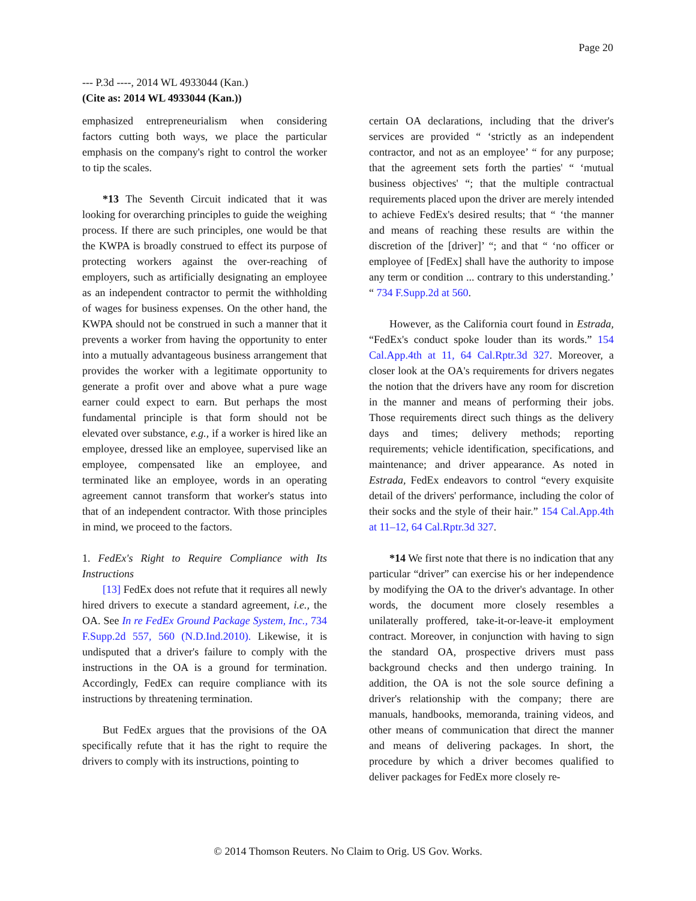Page 20
--- P.3d ----, 2014 WL 4933044 (Kan.)
(Cite as: 2014 WL 4933044 (Kan.))
emphasized entrepreneurialism when considering factors cutting both ways, we place the particular emphasis on the company's right to control the worker to tip the scales.
*13 The Seventh Circuit indicated that it was looking for overarching principles to guide the weighing process. If there are such principles, one would be that the KWPA is broadly construed to effect its purpose of protecting workers against the over-reaching of employers, such as artificially designating an employee as an independent contractor to permit the withholding of wages for business expenses. On the other hand, the KWPA should not be construed in such a manner that it prevents a worker from having the opportunity to enter into a mutually advantageous business arrangement that provides the worker with a legitimate opportunity to generate a profit over and above what a pure wage earner could expect to earn. But perhaps the most fundamental principle is that form should not be elevated over substance, e.g., if a worker is hired like an employee, dressed like an employee, supervised like an employee, compensated like an employee, and terminated like an employee, words in an operating agreement cannot transform that worker's status into that of an independent contractor. With those principles in mind, we proceed to the factors.
1. FedEx's Right to Require Compliance with Its Instructions
[13] FedEx does not refute that it requires all newly hired drivers to execute a standard agreement, i.e., the OA. See In re FedEx Ground Package System, Inc., 734 F.Supp.2d 557, 560 (N.D.Ind.2010). Likewise, it is undisputed that a driver's failure to comply with the instructions in the OA is a ground for termination. Accordingly, FedEx can require compliance with its instructions by threatening termination.
But FedEx argues that the provisions of the OA specifically refute that it has the right to require the drivers to comply with its instructions, pointing to
certain OA declarations, including that the driver's services are provided “ ‘strictly as an independent contractor, and not as an employee’ “ for any purpose; that the agreement sets forth the parties' “ ‘mutual business objectives' “; that the multiple contractual requirements placed upon the driver are merely intended to achieve FedEx's desired results; that “ ‘the manner and means of reaching these results are within the discretion of the [driver]’ “; and that “ ‘no officer or employee of [FedEx] shall have the authority to impose any term or condition ... contrary to this understanding.’ “ 734 F.Supp.2d at 560.
However, as the California court found in Estrada, “FedEx's conduct spoke louder than its words.” 154 Cal.App.4th at 11, 64 Cal.Rptr.3d 327. Moreover, a closer look at the OA's requirements for drivers negates the notion that the drivers have any room for discretion in the manner and means of performing their jobs. Those requirements direct such things as the delivery days and times; delivery methods; reporting requirements; vehicle identification, specifications, and maintenance; and driver appearance. As noted in Estrada, FedEx endeavors to control “every exquisite detail of the drivers' performance, including the color of their socks and the style of their hair.” 154 Cal.App.4th at 11–12, 64 Cal.Rptr.3d 327.
*14 We first note that there is no indication that any particular “driver” can exercise his or her independence by modifying the OA to the driver's advantage. In other words, the document more closely resembles a unilaterally proffered, take-it-or-leave-it employment contract. Moreover, in conjunction with having to sign the standard OA, prospective drivers must pass background checks and then undergo training. In addition, the OA is not the sole source defining a driver's relationship with the company; there are manuals, handbooks, memoranda, training videos, and other means of communication that direct the manner and means of delivering packages. In short, the procedure by which a driver becomes qualified to deliver packages for FedEx more closely re-
© 2014 Thomson Reuters. No Claim to Orig. US Gov. Works.